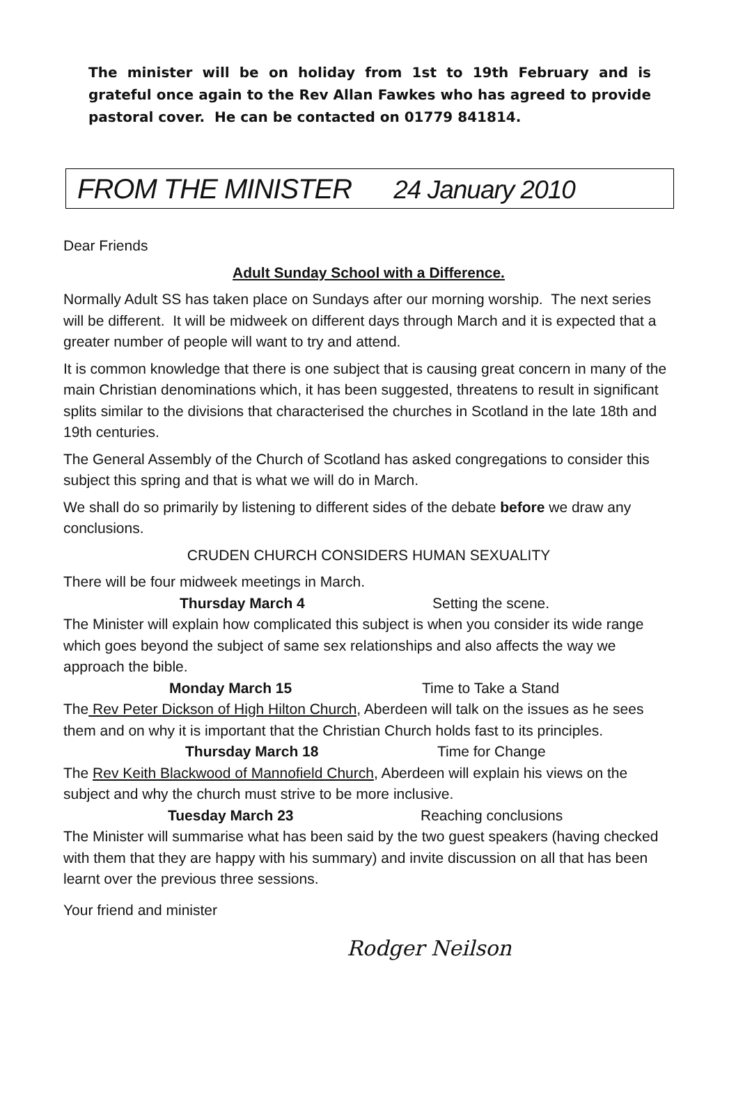The minister will be on holiday from 1st to 19th February and is grateful once again to the Rev Allan Fawkes who has agreed to provide pastoral cover. He can be contacted on 01779 841814.
FROM THE MINISTER 24 January 2010
Dear Friends
Adult Sunday School with a Difference.
Normally Adult SS has taken place on Sundays after our morning worship. The next series will be different. It will be midweek on different days through March and it is expected that a greater number of people will want to try and attend.
It is common knowledge that there is one subject that is causing great concern in many of the main Christian denominations which, it has been suggested, threatens to result in significant splits similar to the divisions that characterised the churches in Scotland in the late 18th and 19th centuries.
The General Assembly of the Church of Scotland has asked congregations to consider this subject this spring and that is what we will do in March.
We shall do so primarily by listening to different sides of the debate before we draw any conclusions.
CRUDEN CHURCH CONSIDERS HUMAN SEXUALITY
There will be four midweek meetings in March.
Thursday March 4 Setting the scene.
The Minister will explain how complicated this subject is when you consider its wide range which goes beyond the subject of same sex relationships and also affects the way we approach the bible.
Monday March 15 Time to Take a Stand
The Rev Peter Dickson of High Hilton Church, Aberdeen will talk on the issues as he sees them and on why it is important that the Christian Church holds fast to its principles.
Thursday March 18 Time for Change
The Rev Keith Blackwood of Mannofield Church, Aberdeen will explain his views on the subject and why the church must strive to be more inclusive.
Tuesday March 23 Reaching conclusions
The Minister will summarise what has been said by the two guest speakers (having checked with them that they are happy with his summary) and invite discussion on all that has been learnt over the previous three sessions.
Your friend and minister
Rodger Neilson